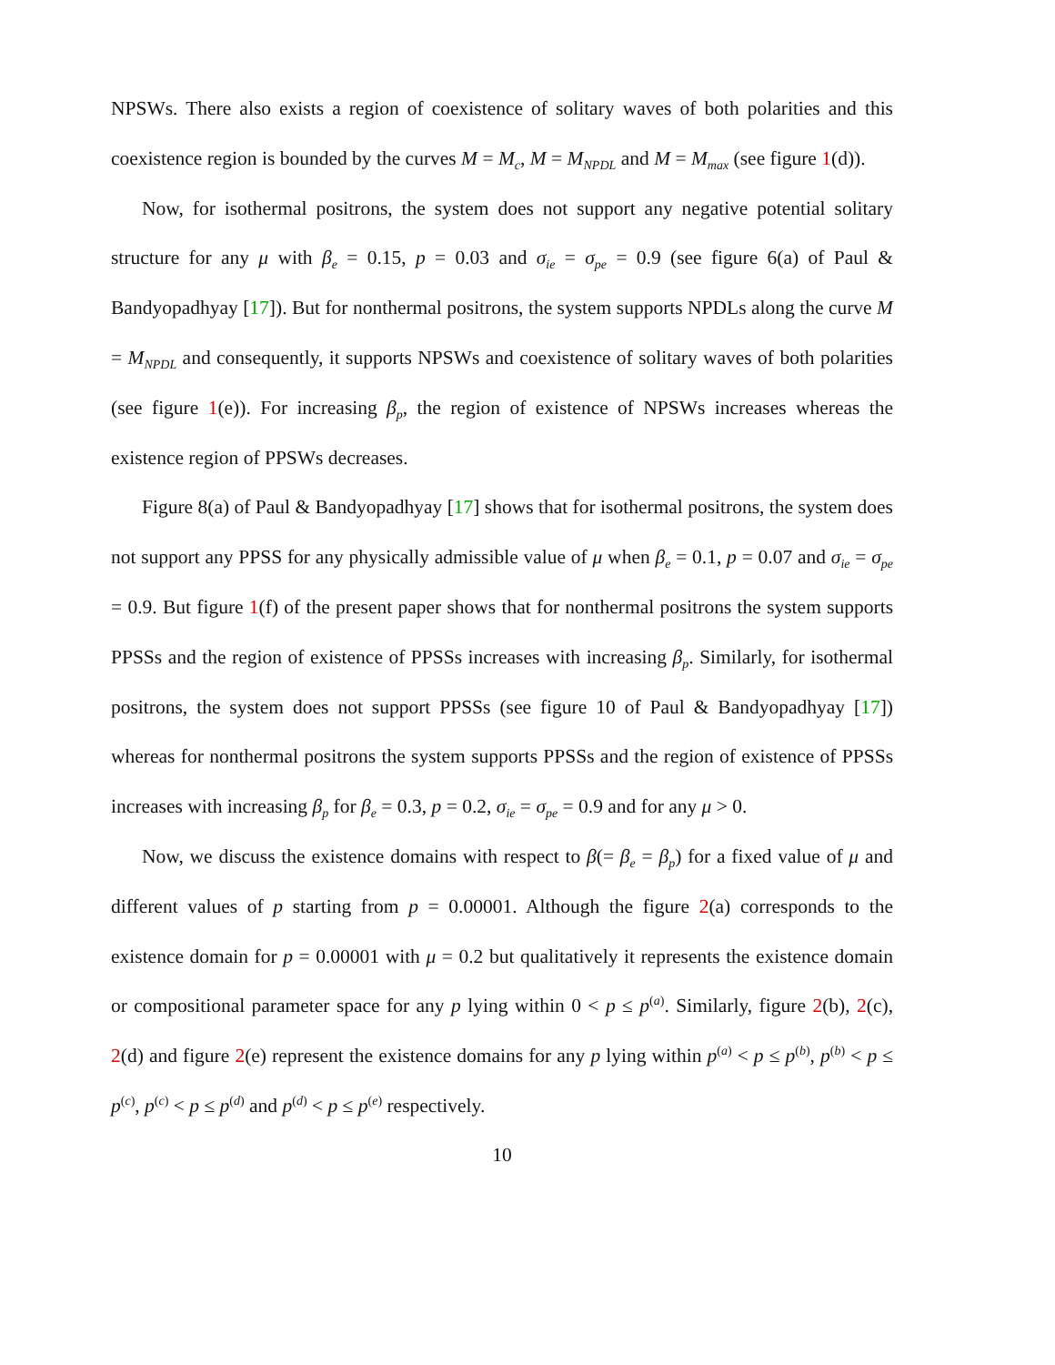NPSWs. There also exists a region of coexistence of solitary waves of both polarities and this coexistence region is bounded by the curves M = M<sub>c</sub>, M = M<sub>NPDL</sub> and M = M<sub>max</sub> (see figure 1(d)).
Now, for isothermal positrons, the system does not support any negative potential solitary structure for any μ with β<sub>e</sub> = 0.15, p = 0.03 and σ<sub>ie</sub> = σ<sub>pe</sub> = 0.9 (see figure 6(a) of Paul & Bandyopadhyay [17]). But for nonthermal positrons, the system supports NPDLs along the curve M = M<sub>NPDL</sub> and consequently, it supports NPSWs and coexistence of solitary waves of both polarities (see figure 1(e)). For increasing β<sub>p</sub>, the region of existence of NPSWs increases whereas the existence region of PPSWs decreases.
Figure 8(a) of Paul & Bandyopadhyay [17] shows that for isothermal positrons, the system does not support any PPSS for any physically admissible value of μ when β<sub>e</sub> = 0.1, p = 0.07 and σ<sub>ie</sub> = σ<sub>pe</sub> = 0.9. But figure 1(f) of the present paper shows that for nonthermal positrons the system supports PPSSs and the region of existence of PPSSs increases with increasing β<sub>p</sub>. Similarly, for isothermal positrons, the system does not support PPSSs (see figure 10 of Paul & Bandyopadhyay [17]) whereas for nonthermal positrons the system supports PPSSs and the region of existence of PPSSs increases with increasing β<sub>p</sub> for β<sub>e</sub> = 0.3, p = 0.2, σ<sub>ie</sub> = σ<sub>pe</sub> = 0.9 and for any μ > 0.
Now, we discuss the existence domains with respect to β(= β<sub>e</sub> = β<sub>p</sub>) for a fixed value of μ and different values of p starting from p = 0.00001. Although the figure 2(a) corresponds to the existence domain for p = 0.00001 with μ = 0.2 but qualitatively it represents the existence domain or compositional parameter space for any p lying within 0 < p ≤ p<sup>(a)</sup>. Similarly, figure 2(b), 2(c), 2(d) and figure 2(e) represent the existence domains for any p lying within p<sup>(a)</sup> < p ≤ p<sup>(b)</sup>, p<sup>(b)</sup> < p ≤ p<sup>(c)</sup>, p<sup>(c)</sup> < p ≤ p<sup>(d)</sup> and p<sup>(d)</sup> < p ≤ p<sup>(e)</sup> respectively.
10